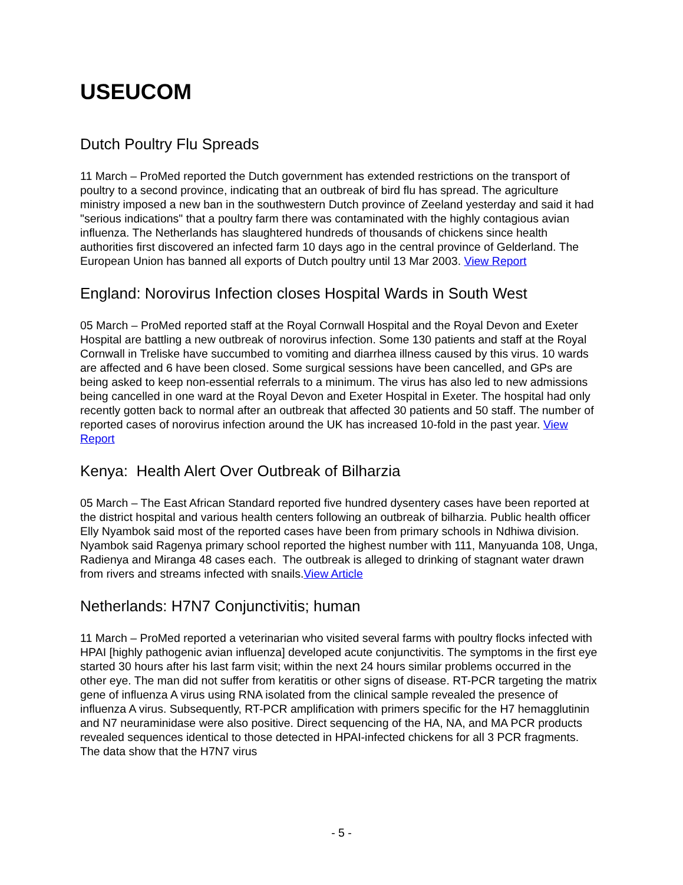USEUCOM
Dutch Poultry Flu Spreads
11 March – ProMed reported the Dutch government has extended restrictions on the transport of poultry to a second province, indicating that an outbreak of bird flu has spread. The agriculture ministry imposed a new ban in the southwestern Dutch province of Zeeland yesterday and said it had "serious indications" that a poultry farm there was contaminated with the highly contagious avian influenza. The Netherlands has slaughtered hundreds of thousands of chickens since health authorities first discovered an infected farm 10 days ago in the central province of Gelderland. The European Union has banned all exports of Dutch poultry until 13 Mar 2003. View Report
England: Norovirus Infection closes Hospital Wards in South West
05 March – ProMed reported staff at the Royal Cornwall Hospital and the Royal Devon and Exeter Hospital are battling a new outbreak of norovirus infection. Some 130 patients and staff at the Royal Cornwall in Treliske have succumbed to vomiting and diarrhea illness caused by this virus. 10 wards are affected and 6 have been closed. Some surgical sessions have been cancelled, and GPs are being asked to keep non-essential referrals to a minimum. The virus has also led to new admissions being cancelled in one ward at the Royal Devon and Exeter Hospital in Exeter. The hospital had only recently gotten back to normal after an outbreak that affected 30 patients and 50 staff. The number of reported cases of norovirus infection around the UK has increased 10-fold in the past year. View Report
Kenya: Health Alert Over Outbreak of Bilharzia
05 March – The East African Standard reported five hundred dysentery cases have been reported at the district hospital and various health centers following an outbreak of bilharzia. Public health officer Elly Nyambok said most of the reported cases have been from primary schools in Ndhiwa division. Nyambok said Ragenya primary school reported the highest number with 111, Manyuanda 108, Unga, Radienya and Miranga 48 cases each. The outbreak is alleged to drinking of stagnant water drawn from rivers and streams infected with snails.View Article
Netherlands: H7N7 Conjunctivitis; human
11 March – ProMed reported a veterinarian who visited several farms with poultry flocks infected with HPAI [highly pathogenic avian influenza] developed acute conjunctivitis. The symptoms in the first eye started 30 hours after his last farm visit; within the next 24 hours similar problems occurred in the other eye. The man did not suffer from keratitis or other signs of disease. RT-PCR targeting the matrix gene of influenza A virus using RNA isolated from the clinical sample revealed the presence of influenza A virus. Subsequently, RT-PCR amplification with primers specific for the H7 hemagglutinin and N7 neuraminidase were also positive. Direct sequencing of the HA, NA, and MA PCR products revealed sequences identical to those detected in HPAI-infected chickens for all 3 PCR fragments. The data show that the H7N7 virus
- 5 -